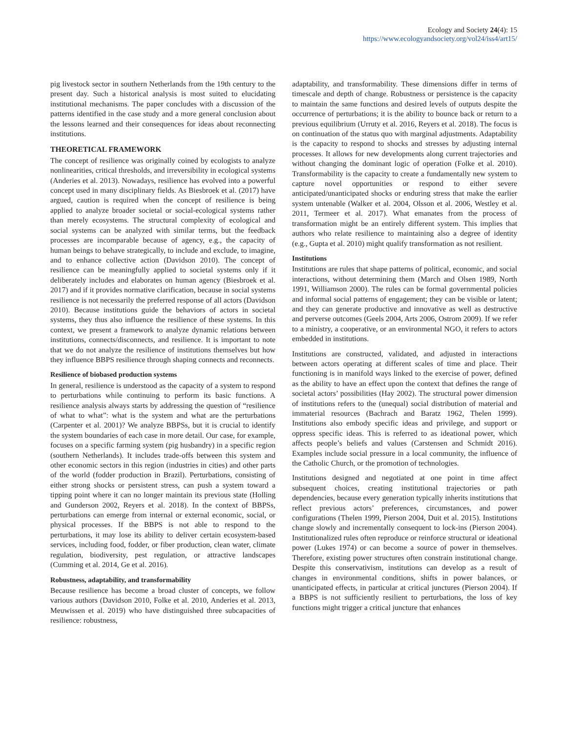Ecology and Society 24(4): 15
https://www.ecologyandsociety.org/vol24/iss4/art15/
pig livestock sector in southern Netherlands from the 19th century to the present day. Such a historical analysis is most suited to elucidating institutional mechanisms. The paper concludes with a discussion of the patterns identified in the case study and a more general conclusion about the lessons learned and their consequences for ideas about reconnecting institutions.
THEORETICAL FRAMEWORK
The concept of resilience was originally coined by ecologists to analyze nonlinearities, critical thresholds, and irreversibility in ecological systems (Anderies et al. 2013). Nowadays, resilience has evolved into a powerful concept used in many disciplinary fields. As Biesbroek et al. (2017) have argued, caution is required when the concept of resilience is being applied to analyze broader societal or social-ecological systems rather than merely ecosystems. The structural complexity of ecological and social systems can be analyzed with similar terms, but the feedback processes are incomparable because of agency, e.g., the capacity of human beings to behave strategically, to include and exclude, to imagine, and to enhance collective action (Davidson 2010). The concept of resilience can be meaningfully applied to societal systems only if it deliberately includes and elaborates on human agency (Biesbroek et al. 2017) and if it provides normative clarification, because in social systems resilience is not necessarily the preferred response of all actors (Davidson 2010). Because institutions guide the behaviors of actors in societal systems, they thus also influence the resilience of these systems. In this context, we present a framework to analyze dynamic relations between institutions, connects/disconnects, and resilience. It is important to note that we do not analyze the resilience of institutions themselves but how they influence BBPS resilience through shaping connects and reconnects.
Resilience of biobased production systems
In general, resilience is understood as the capacity of a system to respond to perturbations while continuing to perform its basic functions. A resilience analysis always starts by addressing the question of “resilience of what to what”: what is the system and what are the perturbations (Carpenter et al. 2001)? We analyze BBPSs, but it is crucial to identify the system boundaries of each case in more detail. Our case, for example, focuses on a specific farming system (pig husbandry) in a specific region (southern Netherlands). It includes trade-offs between this system and other economic sectors in this region (industries in cities) and other parts of the world (fodder production in Brazil). Perturbations, consisting of either strong shocks or persistent stress, can push a system toward a tipping point where it can no longer maintain its previous state (Holling and Gunderson 2002, Reyers et al. 2018). In the context of BBPSs, perturbations can emerge from internal or external economic, social, or physical processes. If the BBPS is not able to respond to the perturbations, it may lose its ability to deliver certain ecosystem-based services, including food, fodder, or fiber production, clean water, climate regulation, biodiversity, pest regulation, or attractive landscapes (Cumming et al. 2014, Ge et al. 2016).
Robustness, adaptability, and transformability
Because resilience has become a broad cluster of concepts, we follow various authors (Davidson 2010, Folke et al. 2010, Anderies et al. 2013, Meuwissen et al. 2019) who have distinguished three subcapacities of resilience: robustness,
adaptability, and transformability. These dimensions differ in terms of timescale and depth of change. Robustness or persistence is the capacity to maintain the same functions and desired levels of outputs despite the occurrence of perturbations; it is the ability to bounce back or return to a previous equilibrium (Urruty et al. 2016, Reyers et al. 2018). The focus is on continuation of the status quo with marginal adjustments. Adaptability is the capacity to respond to shocks and stresses by adjusting internal processes. It allows for new developments along current trajectories and without changing the dominant logic of operation (Folke et al. 2010). Transformability is the capacity to create a fundamentally new system to capture novel opportunities or respond to either severe anticipated/unanticipated shocks or enduring stress that make the earlier system untenable (Walker et al. 2004, Olsson et al. 2006, Westley et al. 2011, Termeer et al. 2017). What emanates from the process of transformation might be an entirely different system. This implies that authors who relate resilience to maintaining also a degree of identity (e.g., Gupta et al. 2010) might qualify transformation as not resilient.
Institutions
Institutions are rules that shape patterns of political, economic, and social interactions, without determining them (March and Olsen 1989, North 1991, Williamson 2000). The rules can be formal governmental policies and informal social patterns of engagement; they can be visible or latent; and they can generate productive and innovative as well as destructive and perverse outcomes (Geels 2004, Arts 2006, Ostrom 2009). If we refer to a ministry, a cooperative, or an environmental NGO, it refers to actors embedded in institutions.
Institutions are constructed, validated, and adjusted in interactions between actors operating at different scales of time and place. Their functioning is in manifold ways linked to the exercise of power, defined as the ability to have an effect upon the context that defines the range of societal actors’ possibilities (Hay 2002). The structural power dimension of institutions refers to the (unequal) social distribution of material and immaterial resources (Bachrach and Baratz 1962, Thelen 1999). Institutions also embody specific ideas and privilege, and support or oppress specific ideas. This is referred to as ideational power, which affects people’s beliefs and values (Carstensen and Schmidt 2016). Examples include social pressure in a local community, the influence of the Catholic Church, or the promotion of technologies.
Institutions designed and negotiated at one point in time affect subsequent choices, creating institutional trajectories or path dependencies, because every generation typically inherits institutions that reflect previous actors’ preferences, circumstances, and power configurations (Thelen 1999, Pierson 2004, Duit et al. 2015). Institutions change slowly and incrementally consequent to lock-ins (Pierson 2004). Institutionalized rules often reproduce or reinforce structural or ideational power (Lukes 1974) or can become a source of power in themselves. Therefore, existing power structures often constrain institutional change. Despite this conservativism, institutions can develop as a result of changes in environmental conditions, shifts in power balances, or unanticipated effects, in particular at critical junctures (Pierson 2004). If a BBPS is not sufficiently resilient to perturbations, the loss of key functions might trigger a critical juncture that enhances